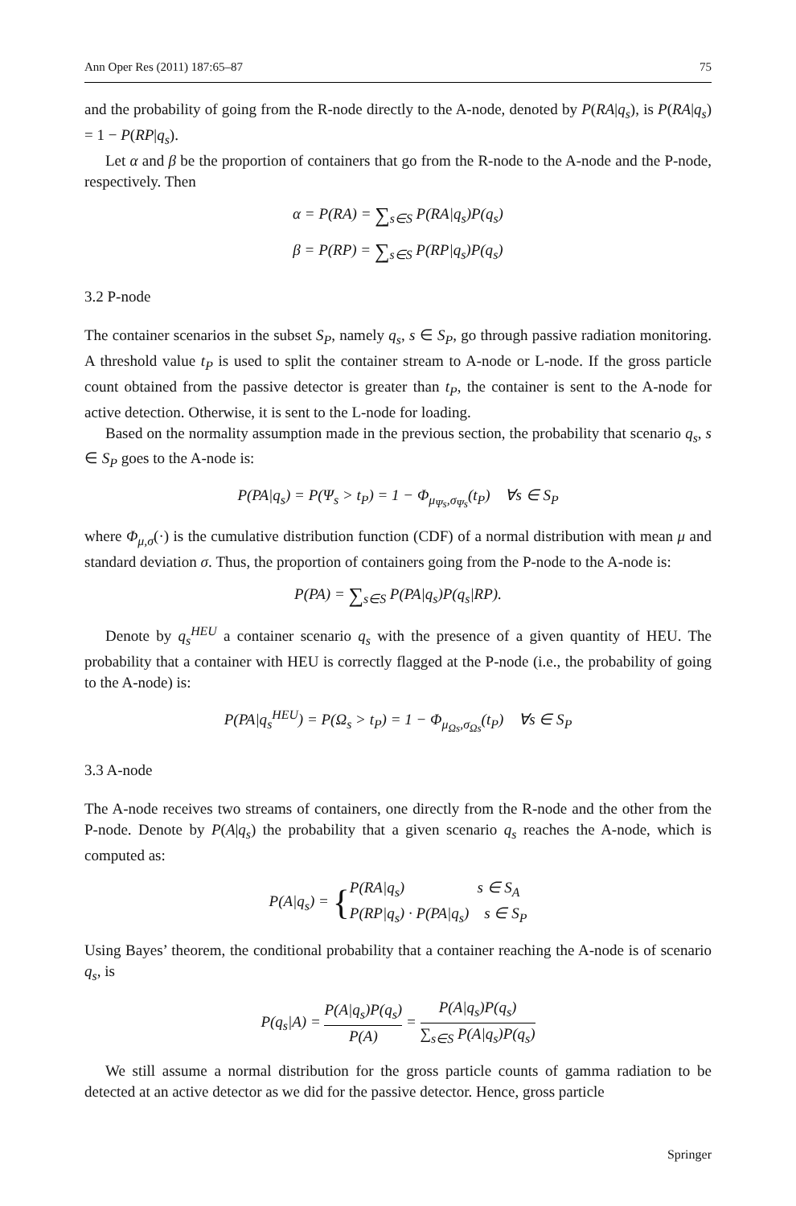Ann Oper Res (2011) 187:65–87 75
and the probability of going from the R-node directly to the A-node, denoted by P(RA|q<sub>s</sub>), is P(RA|q<sub>s</sub>) = 1 − P(RP|q<sub>s</sub>).
Let α and β be the proportion of containers that go from the R-node to the A-node and the P-node, respectively. Then
α = P(RA) = ∑<sub>s∈S</sub> P(RA|q<sub>s</sub>)P(q<sub>s</sub>)
β = P(RP) = ∑<sub>s∈S</sub> P(RP|q<sub>s</sub>)P(q<sub>s</sub>)
3.2 P-node
The container scenarios in the subset S<sub>P</sub>, namely q<sub>s</sub>, s ∈ S<sub>P</sub>, go through passive radiation monitoring. A threshold value t<sub>P</sub> is used to split the container stream to A-node or L-node. If the gross particle count obtained from the passive detector is greater than t<sub>P</sub>, the container is sent to the A-node for active detection. Otherwise, it is sent to the L-node for loading.
Based on the normality assumption made in the previous section, the probability that scenario q<sub>s</sub>, s ∈ S<sub>P</sub> goes to the A-node is:
P(PA|q<sub>s</sub>) = P(Ψ<sub>s</sub> > t<sub>P</sub>) = 1 − Φ<sub>μ<sub>Ψs</sub>,σ<sub>Ψs</sub></sub>(t<sub>P</sub>) ∀s ∈ S<sub>P</sub>
where Φ<sub>μ,σ</sub>(·) is the cumulative distribution function (CDF) of a normal distribution with mean μ and standard deviation σ. Thus, the proportion of containers going from the P-node to the A-node is:
P(PA) = ∑<sub>s∈S</sub> P(PA|q<sub>s</sub>)P(q<sub>s</sub>|RP).
Denote by q<sub>s</sub><sup>HEU</sup> a container scenario q<sub>s</sub> with the presence of a given quantity of HEU. The probability that a container with HEU is correctly flagged at the P-node (i.e., the probability of going to the A-node) is:
P(PA|q<sub>s</sub><sup>HEU</sup>) = P(Ω<sub>s</sub> > t<sub>P</sub>) = 1 − Φ<sub>μ<sub>Ωs</sub>,σ<sub>Ωs</sub></sub>(t<sub>P</sub>) ∀s ∈ S<sub>P</sub>
3.3 A-node
The A-node receives two streams of containers, one directly from the R-node and the other from the P-node. Denote by P(A|q<sub>s</sub>) the probability that a given scenario q<sub>s</sub> reaches the A-node, which is computed as:
P(A|q<sub>s</sub>) = {P(RA|q<sub>s</sub>) s ∈ S<sub>A</sub> P(RP|q<sub>s</sub>) · P(PA|q<sub>s</sub>) s ∈ S<sub>P</sub>
Using Bayes’ theorem, the conditional probability that a container reaching the A-node is of scenario q<sub>s</sub>, is
P(q<sub>s</sub>|A) = P(A|q<sub>s</sub>)P(q<sub>s</sub>) P(A) = P(A|q<sub>s</sub>)P(q<sub>s</sub>) ∑<sub>s∈S</sub> P(A|q<sub>s</sub>)P(q<sub>s</sub>)
We still assume a normal distribution for the gross particle counts of gamma radiation to be detected at an active detector as we did for the passive detector. Hence, gross particle
Springer